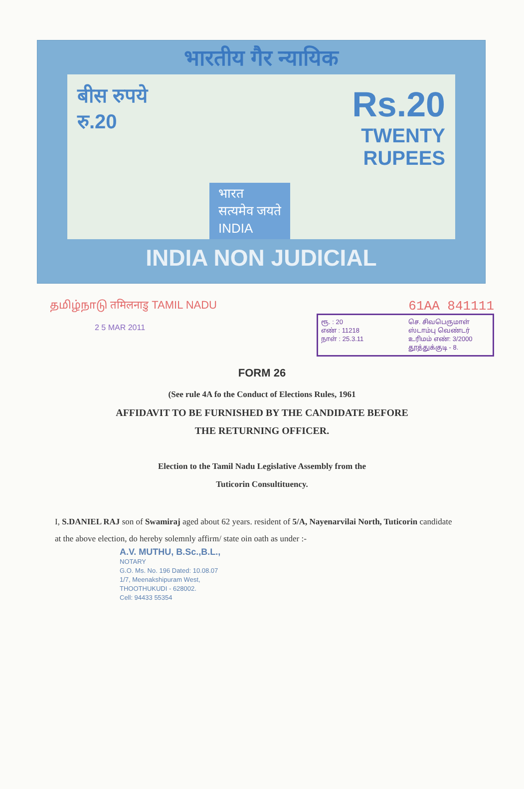भारतीय गैर न्यायिक
बीस रुपये
रु.20
भारत
सत्यमेव जयते
INDIA
Rs.20
TWENTY
RUPEES
INDIA NON JUDICIAL
தமிழ்நாடு तमिलनाडु TAMIL NADU
2 5 MAR 2011
61AA 841111
ரூ. : 20
எண் : 11218
நாள் : 25.3.11
செ. சிவபெருமாள்
ஸ்டாம்பு வெண்டர்
உரிமம் எண்: 3/2000
தூத்துக்குடி - 8.
FORM 26
(See rule 4A fo the Conduct of Elections Rules, 1961
AFFIDAVIT TO BE FURNISHED BY THE CANDIDATE BEFORE
THE RETURNING OFFICER.
Election to the Tamil Nadu Legislative Assembly from the
Tuticorin Consultituency.
I, S.DANIEL RAJ son of Swamiraj aged about 62 years. resident of 5/A, Nayenarvilai North, Tuticorin candidate at the above election, do hereby solemnly affirm/ state oin oath as under :-
A.V. MUTHU, B.Sc.,B.L.,
NOTARY
G.O. Ms. No. 196 Dated: 10.08.07
1/7, Meenakshipuram West,
THOOTHUKUDI - 628002.
Cell: 94433 55354